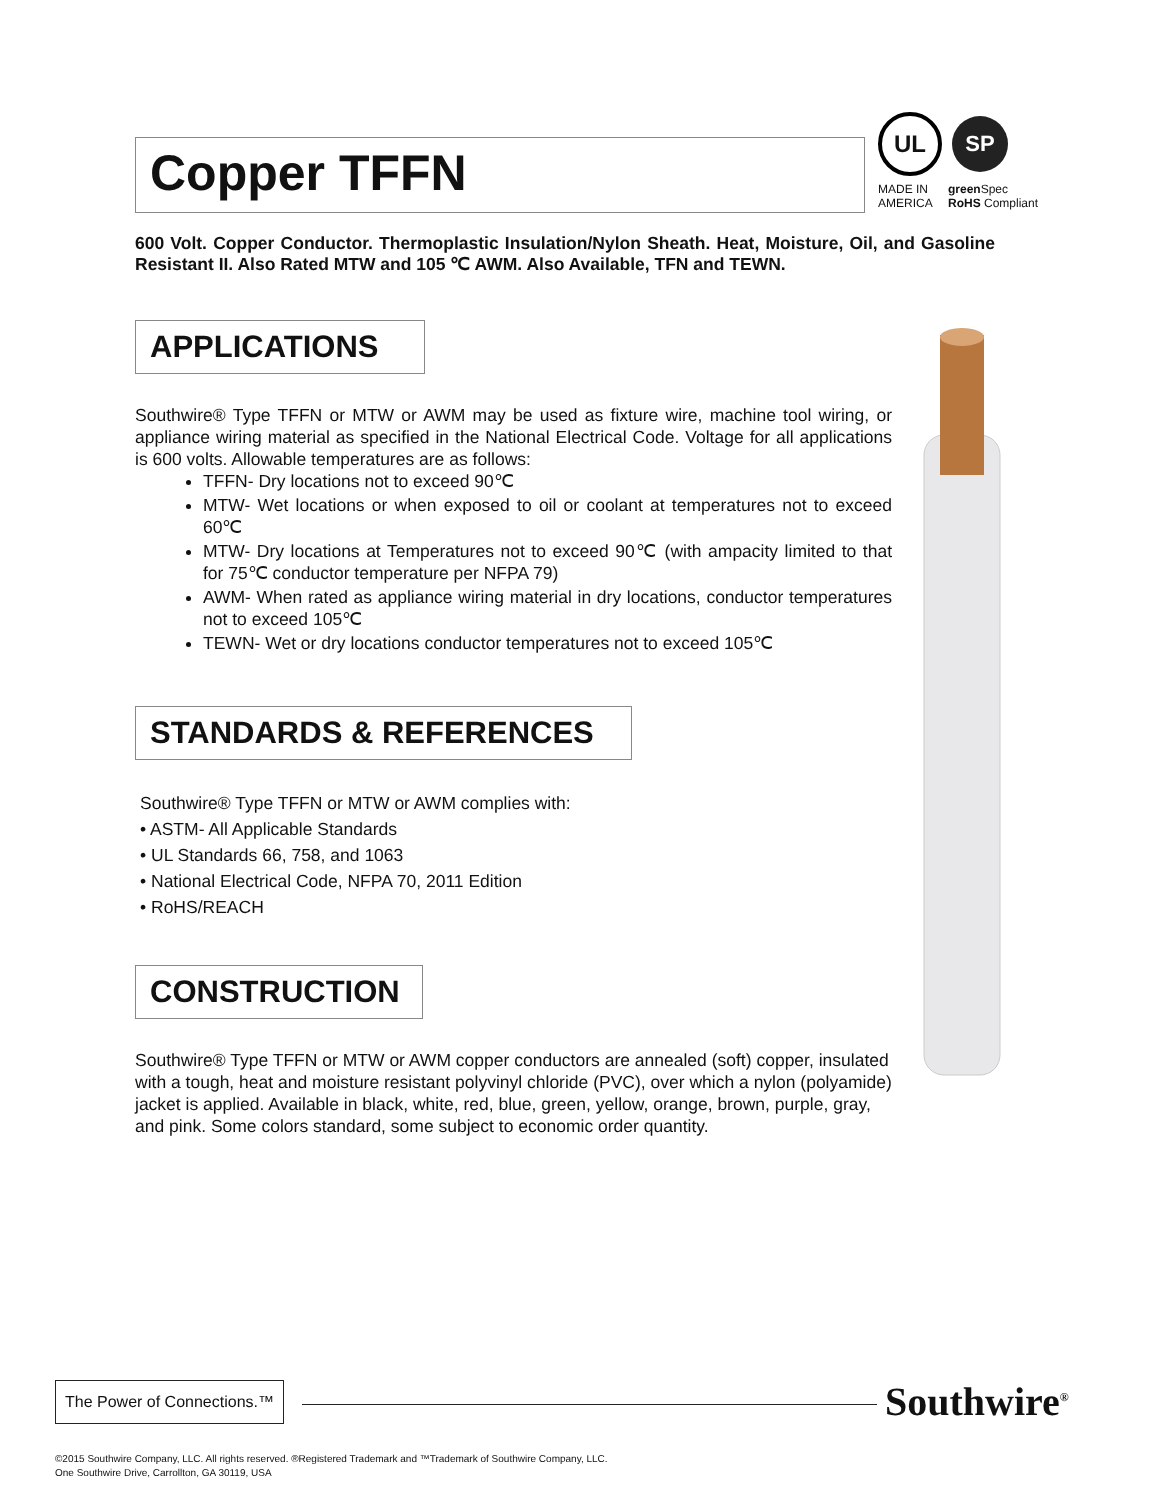UL SP
MADE IN AMERICA
green Spec
RoHS Compliant
Copper TFFN
600 Volt. Copper Conductor. Thermoplastic Insulation/Nylon Sheath. Heat, Moisture, Oil, and Gasoline Resistant II. Also Rated MTW and 105 ℃ AWM. Also Available, TFN and TEWN.
APPLICATIONS
Southwire® Type TFFN or MTW or AWM may be used as fixture wire, machine tool wiring, or appliance wiring material as specified in the National Electrical Code. Voltage for all applications is 600 volts. Allowable temperatures are as follows:
TFFN- Dry locations not to exceed 90℃
MTW- Wet locations or when exposed to oil or coolant at temperatures not to exceed 60℃
MTW- Dry locations at Temperatures not to exceed 90℃ (with ampacity limited to that for 75℃ conductor temperature per NFPA 79)
AWM- When rated as appliance wiring material in dry locations, conductor temperatures not to exceed 105℃
TEWN- Wet or dry locations conductor temperatures not to exceed 105℃
STANDARDS & REFERENCES
Southwire® Type TFFN or MTW or AWM complies with:
• ASTM- All Applicable Standards
• UL Standards 66, 758, and 1063
• National Electrical Code, NFPA 70, 2011 Edition
• RoHS/REACH
CONSTRUCTION
Southwire® Type TFFN or MTW or AWM copper conductors are annealed (soft) copper, insulated with a tough, heat and moisture resistant polyvinyl chloride (PVC), over which a nylon (polyamide) jacket is applied. Available in black, white, red, blue, green, yellow, orange, brown, purple, gray, and pink. Some colors standard, some subject to economic order quantity.
The Power of Connections.™
Southwire<sup>®</sup>
©2015 Southwire Company, LLC. All rights reserved. ®Registered Trademark and ™Trademark of Southwire Company, LLC.
One Southwire Drive, Carrollton, GA 30119, USA